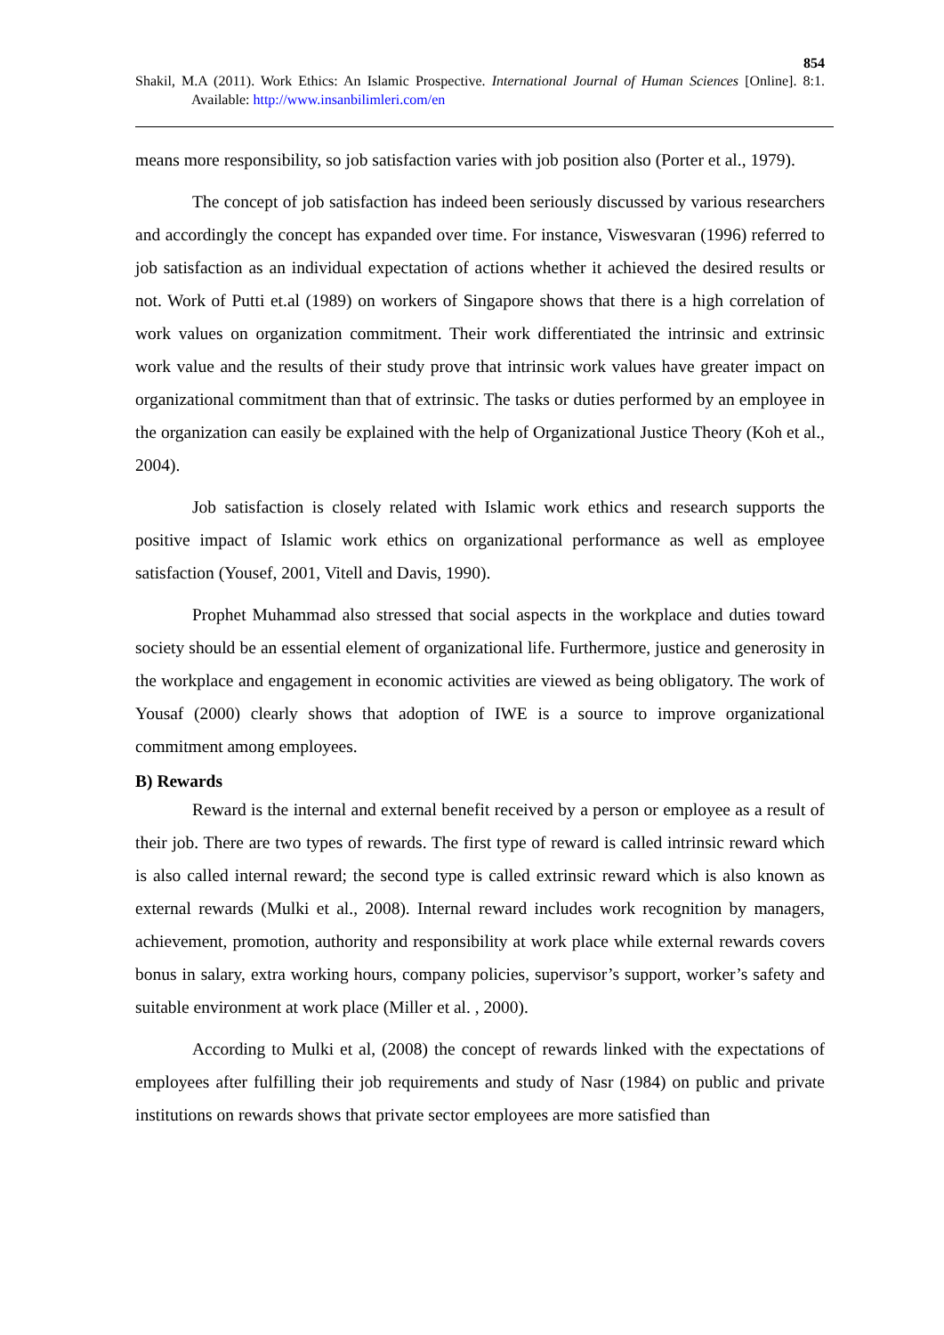854
Shakil, M.A (2011). Work Ethics: An Islamic Prospective. International Journal of Human Sciences [Online]. 8:1. Available: http://www.insanbilimleri.com/en
means more responsibility, so job satisfaction varies with job position also (Porter et al., 1979).
The concept of job satisfaction has indeed been seriously discussed by various researchers and accordingly the concept has expanded over time. For instance, Viswesvaran (1996) referred to job satisfaction as an individual expectation of actions whether it achieved the desired results or not. Work of Putti et.al (1989) on workers of Singapore shows that there is a high correlation of work values on organization commitment. Their work differentiated the intrinsic and extrinsic work value and the results of their study prove that intrinsic work values have greater impact on organizational commitment than that of extrinsic. The tasks or duties performed by an employee in the organization can easily be explained with the help of Organizational Justice Theory (Koh et al., 2004).
Job satisfaction is closely related with Islamic work ethics and research supports the positive impact of Islamic work ethics on organizational performance as well as employee satisfaction (Yousef, 2001, Vitell and Davis, 1990).
Prophet Muhammad also stressed that social aspects in the workplace and duties toward society should be an essential element of organizational life. Furthermore, justice and generosity in the workplace and engagement in economic activities are viewed as being obligatory. The work of Yousaf (2000) clearly shows that adoption of IWE is a source to improve organizational commitment among employees.
B) Rewards
Reward is the internal and external benefit received by a person or employee as a result of their job. There are two types of rewards. The first type of reward is called intrinsic reward which is also called internal reward; the second type is called extrinsic reward which is also known as external rewards (Mulki et al., 2008). Internal reward includes work recognition by managers, achievement, promotion, authority and responsibility at work place while external rewards covers bonus in salary, extra working hours, company policies, supervisor’s support, worker’s safety and suitable environment at work place (Miller et al. , 2000).
According to Mulki et al, (2008) the concept of rewards linked with the expectations of employees after fulfilling their job requirements and study of Nasr (1984) on public and private institutions on rewards shows that private sector employees are more satisfied than